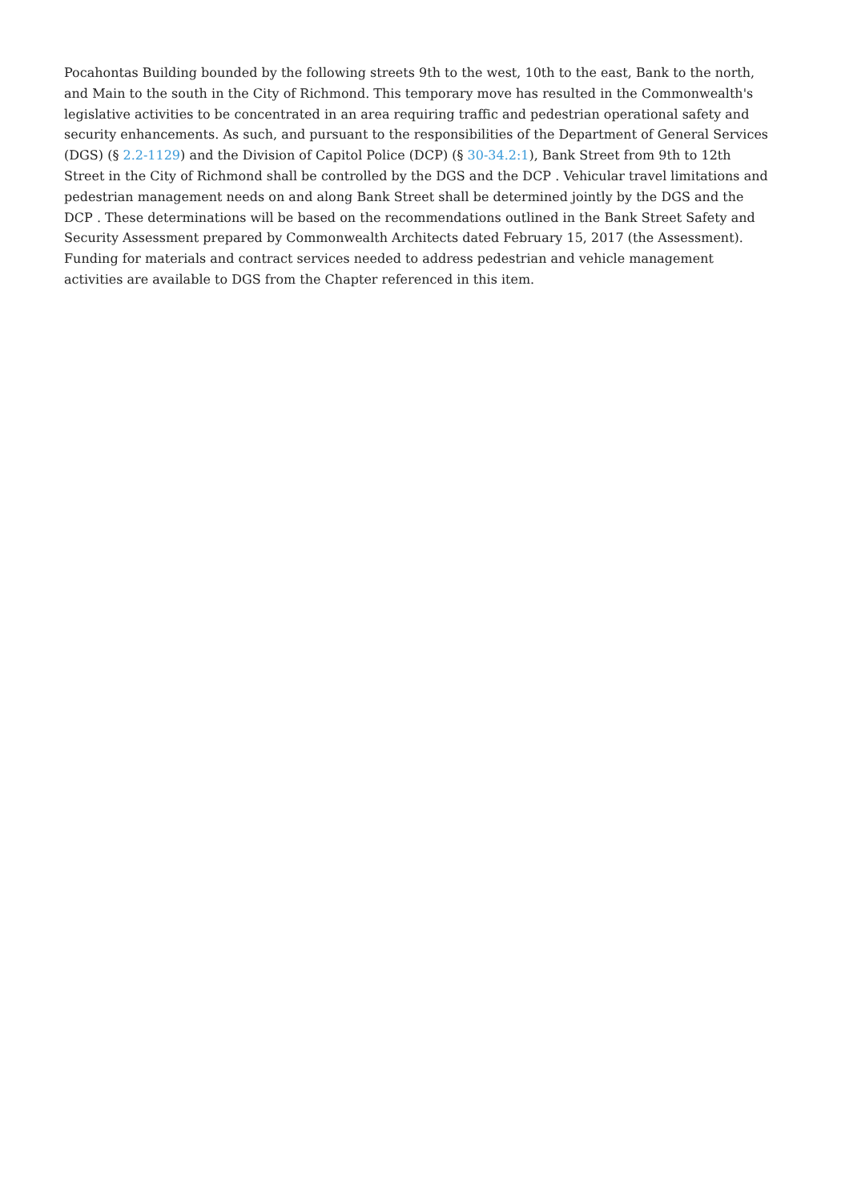Pocahontas Building bounded by the following streets 9th to the west, 10th to the east, Bank to the north, and Main to the south in the City of Richmond. This temporary move has resulted in the Commonwealth's legislative activities to be concentrated in an area requiring traffic and pedestrian operational safety and security enhancements. As such, and pursuant to the responsibilities of the Department of General Services (DGS) (§ 2.2-1129) and the Division of Capitol Police (DCP) (§ 30-34.2:1), Bank Street from 9th to 12th Street in the City of Richmond shall be controlled by the DGS and the DCP . Vehicular travel limitations and pedestrian management needs on and along Bank Street shall be determined jointly by the DGS and the DCP . These determinations will be based on the recommendations outlined in the Bank Street Safety and Security Assessment prepared by Commonwealth Architects dated February 15, 2017 (the Assessment). Funding for materials and contract services needed to address pedestrian and vehicle management activities are available to DGS from the Chapter referenced in this item.